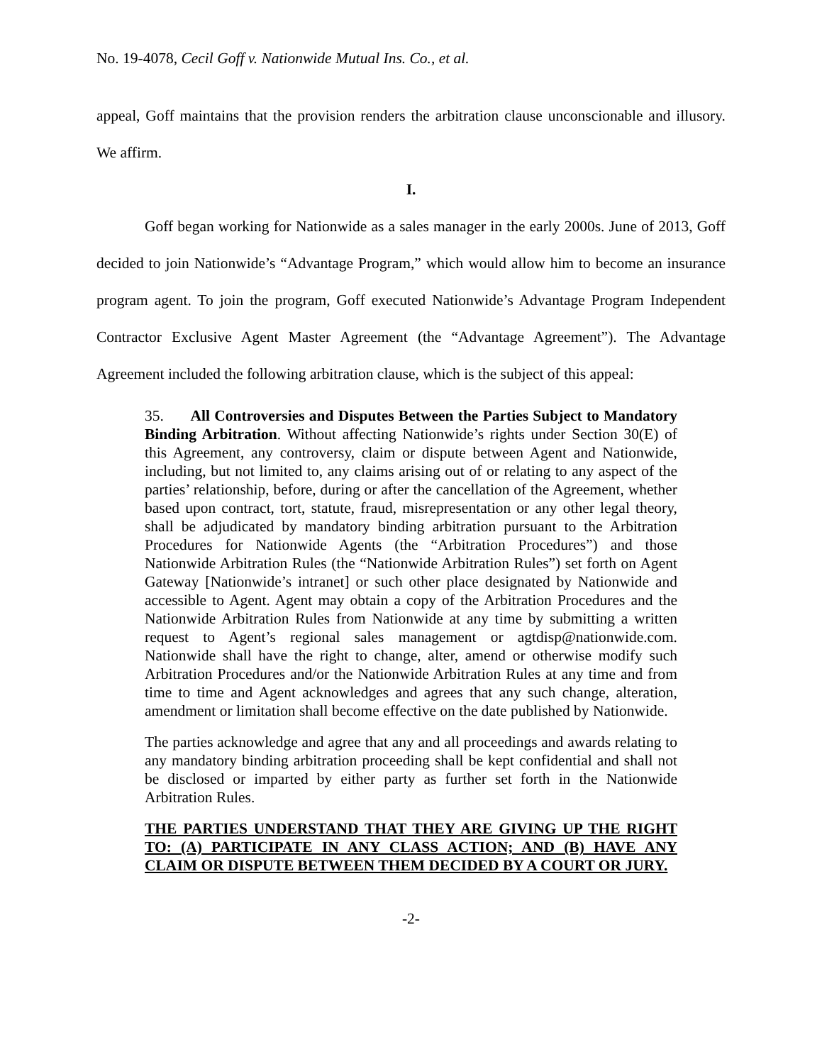No. 19-4078, Cecil Goff v. Nationwide Mutual Ins. Co., et al.
appeal, Goff maintains that the provision renders the arbitration clause unconscionable and illusory. We affirm.
I.
Goff began working for Nationwide as a sales manager in the early 2000s. June of 2013, Goff decided to join Nationwide’s “Advantage Program,” which would allow him to become an insurance program agent. To join the program, Goff executed Nationwide’s Advantage Program Independent Contractor Exclusive Agent Master Agreement (the “Advantage Agreement”). The Advantage Agreement included the following arbitration clause, which is the subject of this appeal:
35. All Controversies and Disputes Between the Parties Subject to Mandatory Binding Arbitration. Without affecting Nationwide’s rights under Section 30(E) of this Agreement, any controversy, claim or dispute between Agent and Nationwide, including, but not limited to, any claims arising out of or relating to any aspect of the parties’ relationship, before, during or after the cancellation of the Agreement, whether based upon contract, tort, statute, fraud, misrepresentation or any other legal theory, shall be adjudicated by mandatory binding arbitration pursuant to the Arbitration Procedures for Nationwide Agents (the “Arbitration Procedures”) and those Nationwide Arbitration Rules (the “Nationwide Arbitration Rules”) set forth on Agent Gateway [Nationwide’s intranet] or such other place designated by Nationwide and accessible to Agent. Agent may obtain a copy of the Arbitration Procedures and the Nationwide Arbitration Rules from Nationwide at any time by submitting a written request to Agent’s regional sales management or agtdisp@nationwide.com. Nationwide shall have the right to change, alter, amend or otherwise modify such Arbitration Procedures and/or the Nationwide Arbitration Rules at any time and from time to time and Agent acknowledges and agrees that any such change, alteration, amendment or limitation shall become effective on the date published by Nationwide.
The parties acknowledge and agree that any and all proceedings and awards relating to any mandatory binding arbitration proceeding shall be kept confidential and shall not be disclosed or imparted by either party as further set forth in the Nationwide Arbitration Rules.
THE PARTIES UNDERSTAND THAT THEY ARE GIVING UP THE RIGHT TO: (A) PARTICIPATE IN ANY CLASS ACTION; AND (B) HAVE ANY CLAIM OR DISPUTE BETWEEN THEM DECIDED BY A COURT OR JURY.
-2-